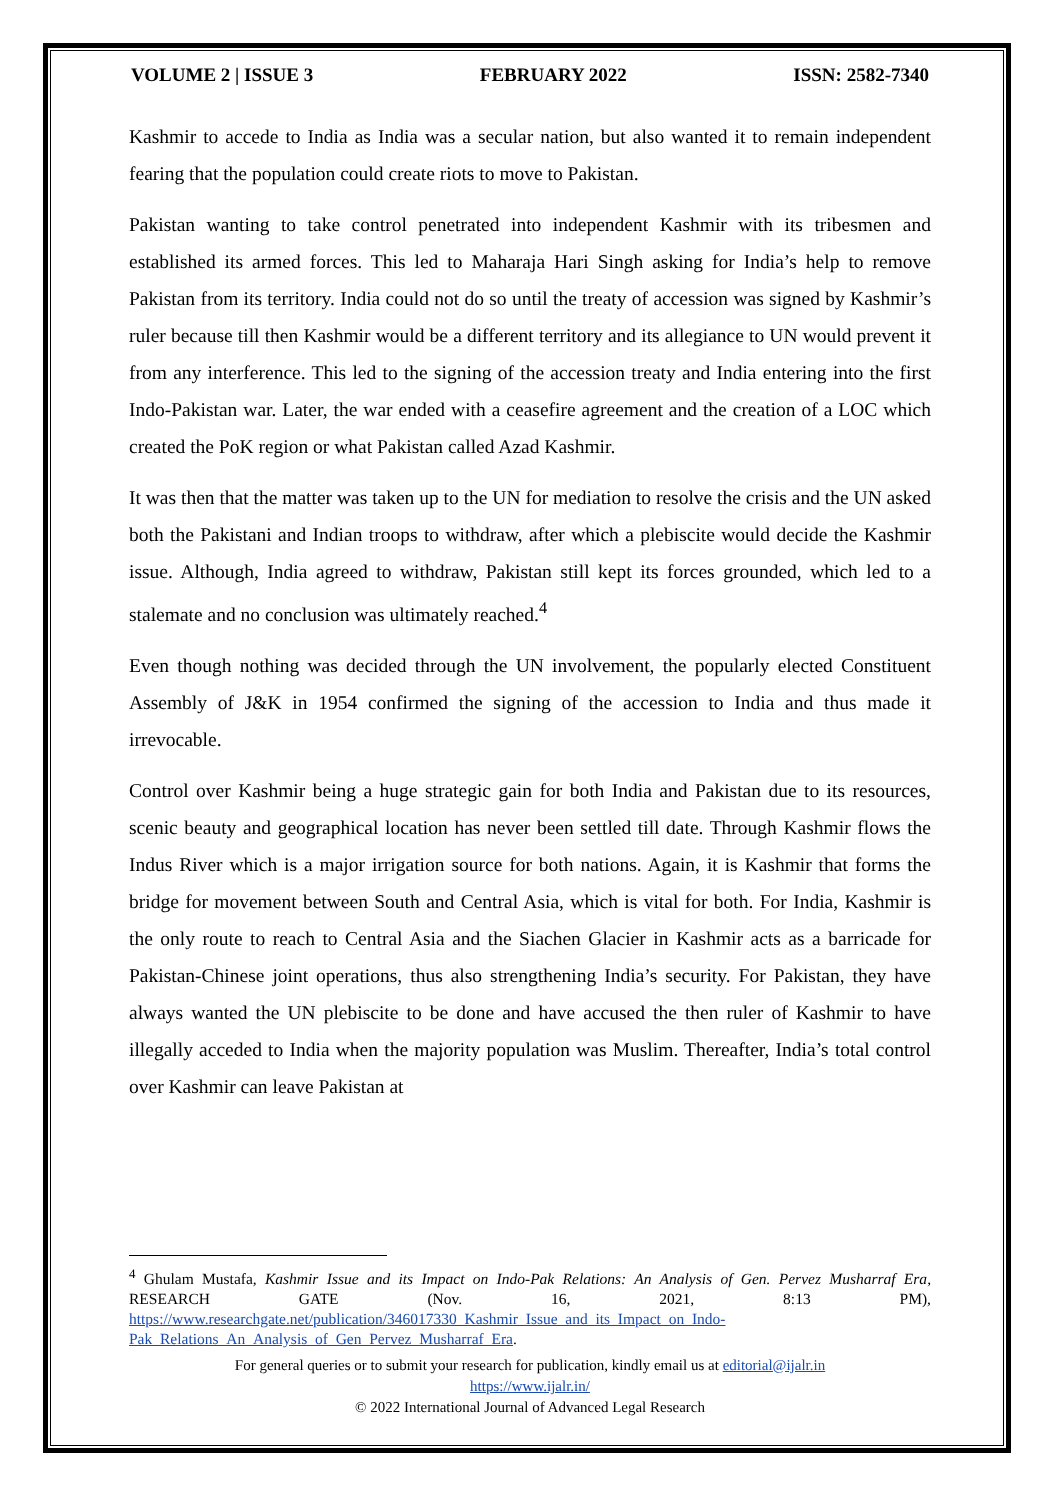VOLUME 2 | ISSUE 3 FEBRUARY 2022 ISSN: 2582-7340
Kashmir to accede to India as India was a secular nation, but also wanted it to remain independent fearing that the population could create riots to move to Pakistan.
Pakistan wanting to take control penetrated into independent Kashmir with its tribesmen and established its armed forces. This led to Maharaja Hari Singh asking for India’s help to remove Pakistan from its territory. India could not do so until the treaty of accession was signed by Kashmir’s ruler because till then Kashmir would be a different territory and its allegiance to UN would prevent it from any interference. This led to the signing of the accession treaty and India entering into the first Indo-Pakistan war. Later, the war ended with a ceasefire agreement and the creation of a LOC which created the PoK region or what Pakistan called Azad Kashmir.
It was then that the matter was taken up to the UN for mediation to resolve the crisis and the UN asked both the Pakistani and Indian troops to withdraw, after which a plebiscite would decide the Kashmir issue. Although, India agreed to withdraw, Pakistan still kept its forces grounded, which led to a stalemate and no conclusion was ultimately reached.<sup>4</sup>
Even though nothing was decided through the UN involvement, the popularly elected Constituent Assembly of J&K in 1954 confirmed the signing of the accession to India and thus made it irrevocable.
Control over Kashmir being a huge strategic gain for both India and Pakistan due to its resources, scenic beauty and geographical location has never been settled till date. Through Kashmir flows the Indus River which is a major irrigation source for both nations. Again, it is Kashmir that forms the bridge for movement between South and Central Asia, which is vital for both. For India, Kashmir is the only route to reach to Central Asia and the Siachen Glacier in Kashmir acts as a barricade for Pakistan-Chinese joint operations, thus also strengthening India’s security. For Pakistan, they have always wanted the UN plebiscite to be done and have accused the then ruler of Kashmir to have illegally acceded to India when the majority population was Muslim. Thereafter, India’s total control over Kashmir can leave Pakistan at
<sup>4</sup> Ghulam Mustafa, Kashmir Issue and its Impact on Indo-Pak Relations: An Analysis of Gen. Pervez Musharraf Era, RESEARCH GATE (Nov. 16, 2021, 8:13 PM), https://www.researchgate.net/publication/346017330_Kashmir_Issue_and_its_Impact_on_Indo-Pak_Relations_An_Analysis_of_Gen_Pervez_Musharraf_Era.
For general queries or to submit your research for publication, kindly email us at editorial@ijalr.in
https://www.ijalr.in/
© 2022 International Journal of Advanced Legal Research